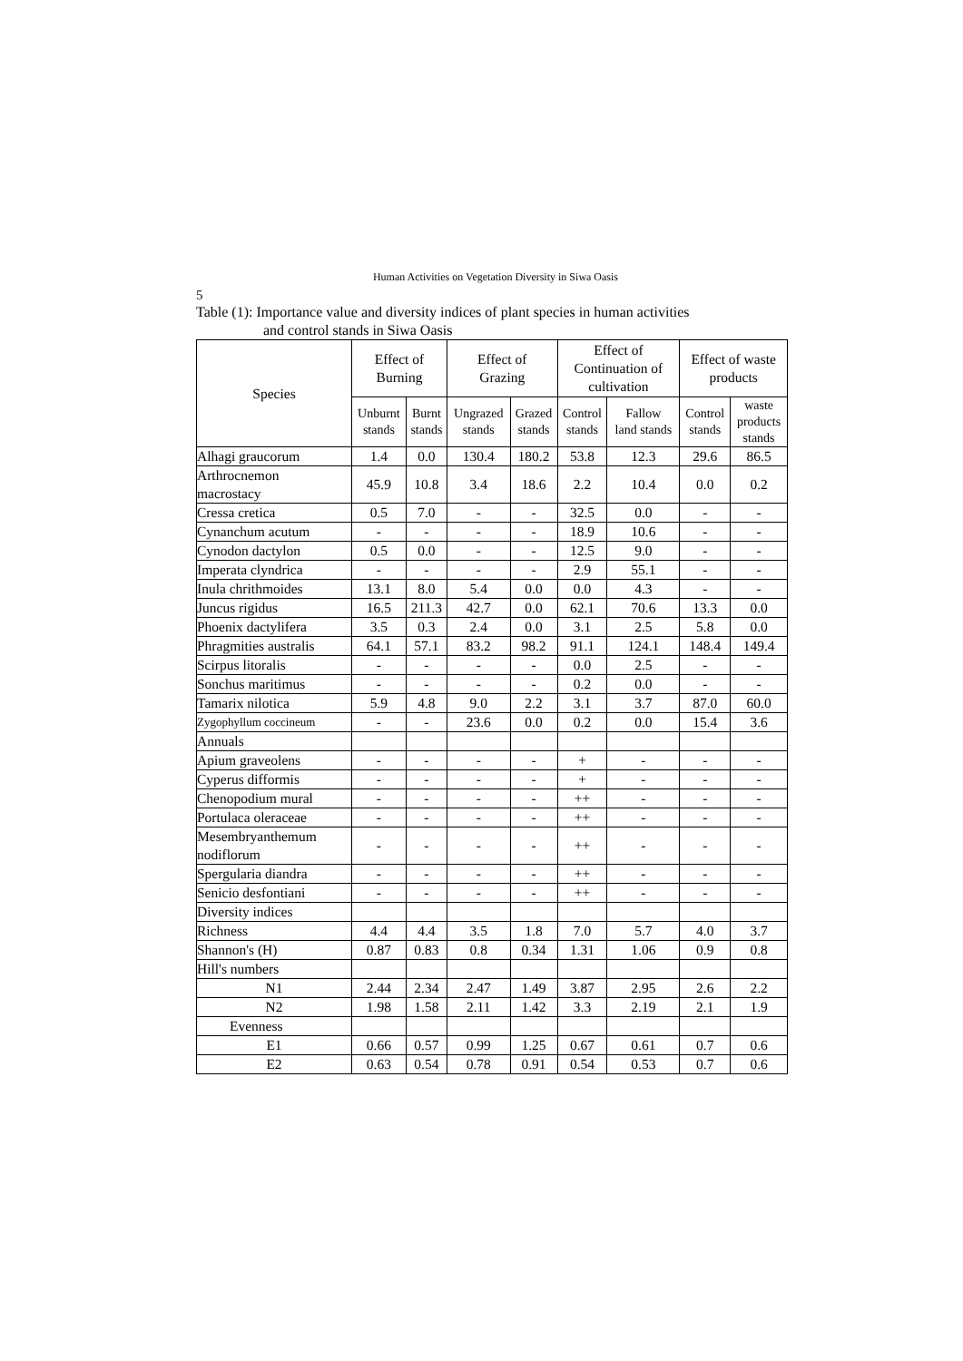Human Activities on Vegetation Diversity in Siwa Oasis
5
Table (1): Importance value and diversity indices of plant species in human activities
and control stands in Siwa Oasis
| Species | Effect of Burning | | Effect of Grazing | | Effect of Continuation of cultivation | | Effect of waste products | |
| --- | --- | --- | --- | --- | --- | --- | --- | --- |
| | Unburnt stands | Burnt stands | Ungrazed stands | Grazed stands | Control stands | Fallow land stands | Control stands | waste products stands |
| Alhagi graucorum | 1.4 | 0.0 | 130.4 | 180.2 | 53.8 | 12.3 | 29.6 | 86.5 |
| Arthrocnemon macrostacy | 45.9 | 10.8 | 3.4 | 18.6 | 2.2 | 10.4 | 0.0 | 0.2 |
| Cressa cretica | 0.5 | 7.0 | - | - | 32.5 | 0.0 | - | - |
| Cynanchum acutum | - | - | - | - | 18.9 | 10.6 | - | - |
| Cynodon dactylon | 0.5 | 0.0 | - | - | 12.5 | 9.0 | - | - |
| Imperata clyndrica | - | - | - | - | 2.9 | 55.1 | - | - |
| Inula chrithmoides | 13.1 | 8.0 | 5.4 | 0.0 | 0.0 | 4.3 | - | - |
| Juncus rigidus | 16.5 | 211.3 | 42.7 | 0.0 | 62.1 | 70.6 | 13.3 | 0.0 |
| Phoenix dactylifera | 3.5 | 0.3 | 2.4 | 0.0 | 3.1 | 2.5 | 5.8 | 0.0 |
| Phragmities australis | 64.1 | 57.1 | 83.2 | 98.2 | 91.1 | 124.1 | 148.4 | 149.4 |
| Scirpus litoralis | - | - | - | - | 0.0 | 2.5 | - | - |
| Sonchus maritimus | - | - | - | - | 0.2 | 0.0 | - | - |
| Tamarix nilotica | 5.9 | 4.8 | 9.0 | 2.2 | 3.1 | 3.7 | 87.0 | 60.0 |
| Zygophyllum coccineum | - | - | 23.6 | 0.0 | 0.2 | 0.0 | 15.4 | 3.6 |
| Annuals | | | | | | | | |
| Apium graveolens | - | - | - | - | + | - | - | - |
| Cyperus difformis | - | - | - | - | + | - | - | - |
| Chenopodium mural | - | - | - | - | ++ | - | - | - |
| Portulaca oleraceae | - | - | - | - | ++ | - | - | - |
| Mesembryanthemum nodiflorum | - | - | - | - | ++ | - | - | - |
| Spergularia diandra | - | - | - | - | ++ | - | - | - |
| Senicio desfontiani | - | - | - | - | ++ | - | - | - |
| Diversity indices | | | | | | | | |
| Richness | 4.4 | 4.4 | 3.5 | 1.8 | 7.0 | 5.7 | 4.0 | 3.7 |
| Shannon's (H) | 0.87 | 0.83 | 0.8 | 0.34 | 1.31 | 1.06 | 0.9 | 0.8 |
| Hill's numbers | | | | | | | | |
| N1 | 2.44 | 2.34 | 2.47 | 1.49 | 3.87 | 2.95 | 2.6 | 2.2 |
| N2 | 1.98 | 1.58 | 2.11 | 1.42 | 3.3 | 2.19 | 2.1 | 1.9 |
| Evenness | | | | | | | | |
| E1 | 0.66 | 0.57 | 0.99 | 1.25 | 0.67 | 0.61 | 0.7 | 0.6 |
| E2 | 0.63 | 0.54 | 0.78 | 0.91 | 0.54 | 0.53 | 0.7 | 0.6 |